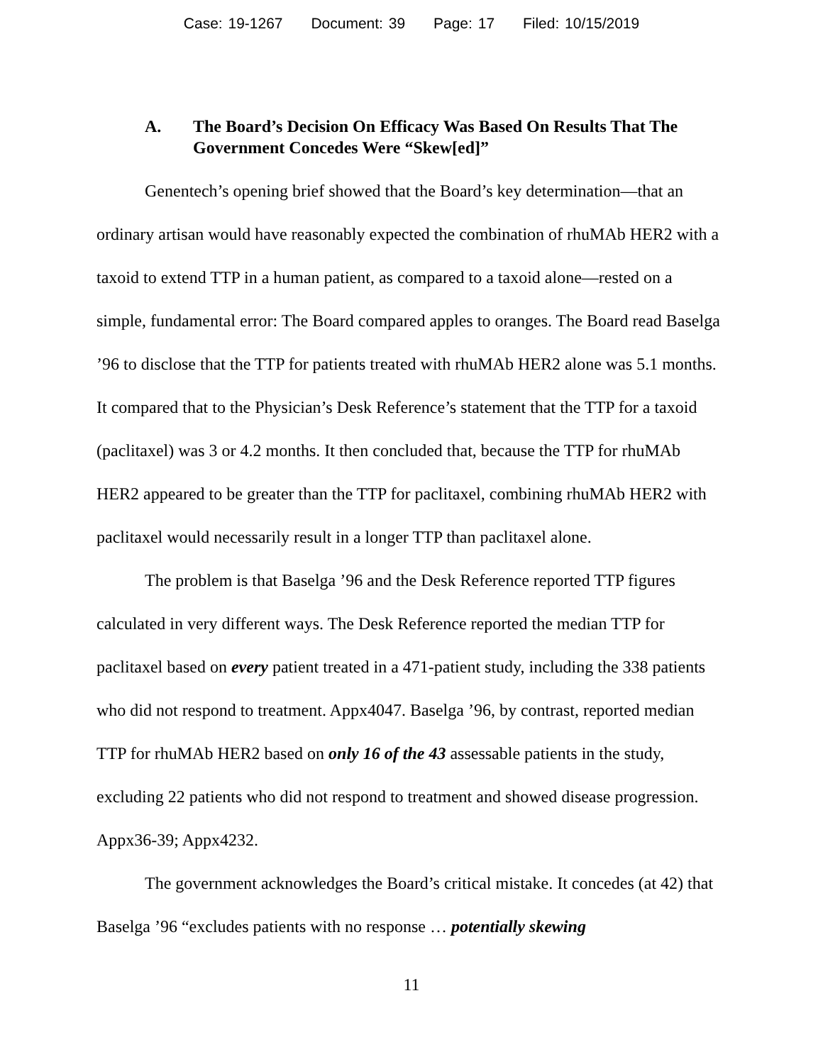Case: 19-1267 Document: 39 Page: 17 Filed: 10/15/2019
A. The Board’s Decision On Efficacy Was Based On Results That The Government Concedes Were “Skew[ed]”
Genentech’s opening brief showed that the Board’s key determination—that an ordinary artisan would have reasonably expected the combination of rhuMAb HER2 with a taxoid to extend TTP in a human patient, as compared to a taxoid alone—rested on a simple, fundamental error: The Board compared apples to oranges. The Board read Baselga ’96 to disclose that the TTP for patients treated with rhuMAb HER2 alone was 5.1 months. It compared that to the Physician’s Desk Reference’s statement that the TTP for a taxoid (paclitaxel) was 3 or 4.2 months. It then concluded that, because the TTP for rhuMAb HER2 appeared to be greater than the TTP for paclitaxel, combining rhuMAb HER2 with paclitaxel would necessarily result in a longer TTP than paclitaxel alone.
The problem is that Baselga ’96 and the Desk Reference reported TTP figures calculated in very different ways. The Desk Reference reported the median TTP for paclitaxel based on every patient treated in a 471-patient study, including the 338 patients who did not respond to treatment. Appx4047. Baselga ’96, by contrast, reported median TTP for rhuMAb HER2 based on only 16 of the 43 assessable patients in the study, excluding 22 patients who did not respond to treatment and showed disease progression. Appx36-39; Appx4232.
The government acknowledges the Board’s critical mistake. It concedes (at 42) that Baselga ’96 “excludes patients with no response … potentially skewing
11